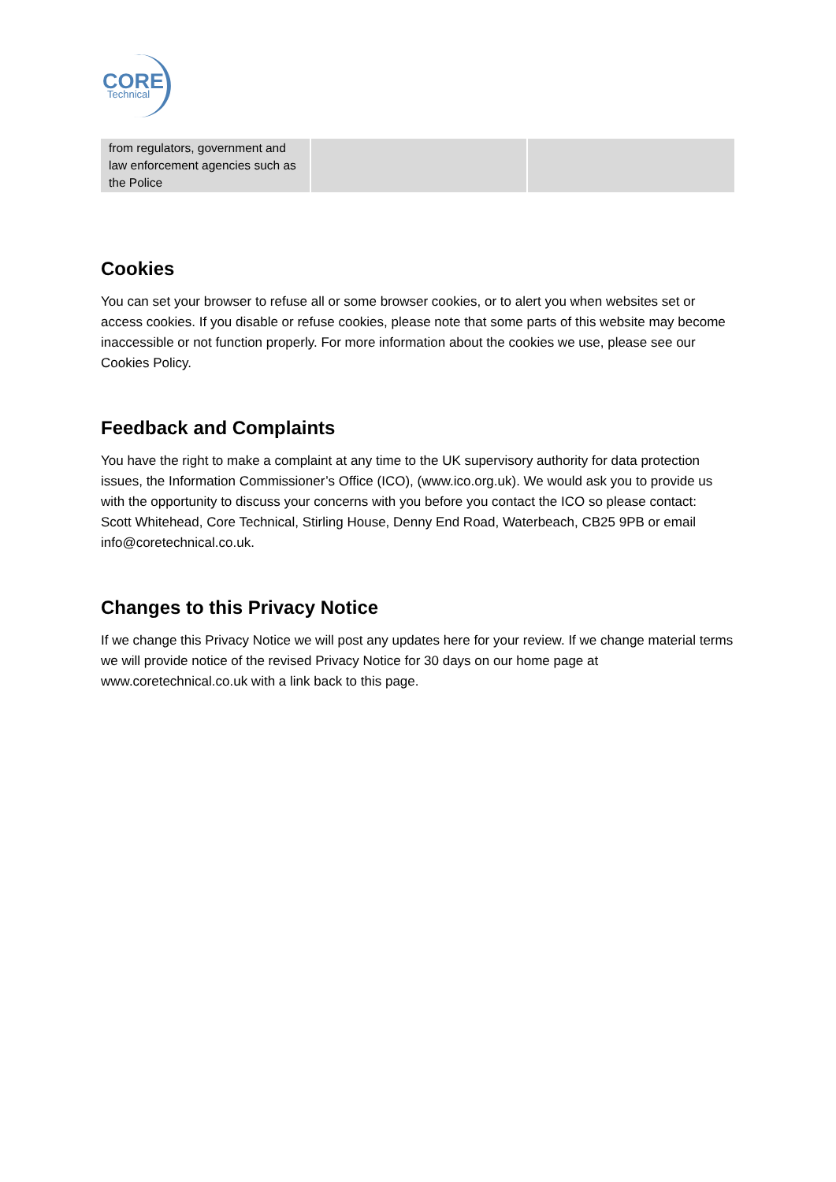CORE
Technical
| from regulators, government and law enforcement agencies such as the Police | | |
Cookies
You can set your browser to refuse all or some browser cookies, or to alert you when websites set or access cookies. If you disable or refuse cookies, please note that some parts of this website may become inaccessible or not function properly. For more information about the cookies we use, please see our Cookies Policy.
Feedback and Complaints
You have the right to make a complaint at any time to the UK supervisory authority for data protection issues, the Information Commissioner’s Office (ICO), (www.ico.org.uk). We would ask you to provide us with the opportunity to discuss your concerns with you before you contact the ICO so please contact: Scott Whitehead, Core Technical, Stirling House, Denny End Road, Waterbeach, CB25 9PB or email info@coretechnical.co.uk.
Changes to this Privacy Notice
If we change this Privacy Notice we will post any updates here for your review. If we change material terms we will provide notice of the revised Privacy Notice for 30 days on our home page at www.coretechnical.co.uk with a link back to this page.